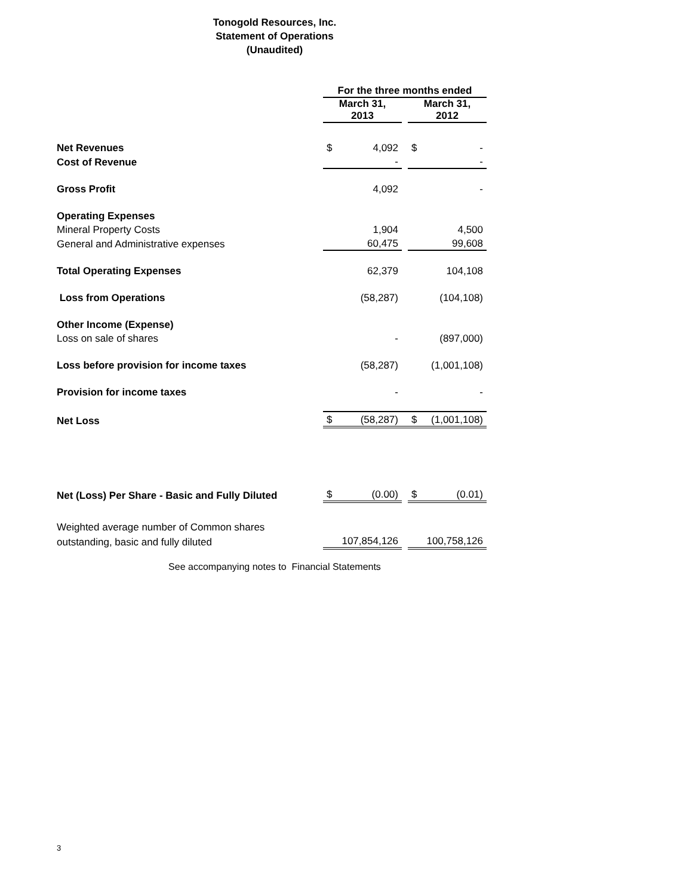Tonogold Resources, Inc.
Statement of Operations
(Unaudited)
| | For the three months ended | | | | |
| | March 31, 2013 | | | March 31, 2012 | |
| Net Revenues | $ | 4,092 | | $ | - |
| Cost of Revenue | | - | | | - |
| Gross Profit | | 4,092 | | | - |
| Operating Expenses | | | | | |
| Mineral Property Costs | | 1,904 | | | 4,500 |
| General and Administrative expenses | | 60,475 | | | 99,608 |
| Total Operating Expenses | | 62,379 | | | 104,108 |
| Loss from Operations | | (58,287) | | | (104,108) |
| Other Income (Expense) | | | | | |
| Loss on sale of shares | | - | | | (897,000) |
| Loss before provision for income taxes | | (58,287) | | | (1,001,108) |
| Provision for income taxes | | - | | | - |
| Net Loss | $ | (58,287) | | $ | (1,001,108) |
| Net (Loss) Per Share - Basic and Fully Diluted | $ | (0.00) | | $ | (0.01) |
| Weighted average number of Common shares | | | | | |
| outstanding, basic and fully diluted | | 107,854,126 | | | 100,758,126 |
See accompanying notes to Financial Statements
3